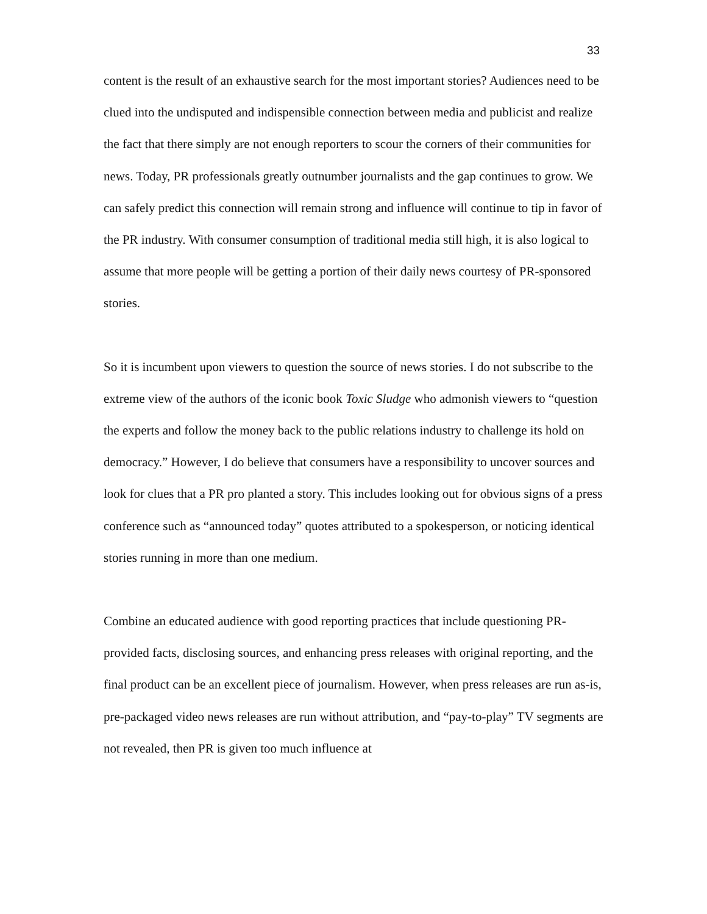33
content is the result of an exhaustive search for the most important stories? Audiences need to be clued into the undisputed and indispensible connection between media and publicist and realize the fact that there simply are not enough reporters to scour the corners of their communities for news. Today, PR professionals greatly outnumber journalists and the gap continues to grow. We can safely predict this connection will remain strong and influence will continue to tip in favor of the PR industry. With consumer consumption of traditional media still high, it is also logical to assume that more people will be getting a portion of their daily news courtesy of PR-sponsored stories.
So it is incumbent upon viewers to question the source of news stories. I do not subscribe to the extreme view of the authors of the iconic book Toxic Sludge who admonish viewers to “question the experts and follow the money back to the public relations industry to challenge its hold on democracy.” However, I do believe that consumers have a responsibility to uncover sources and look for clues that a PR pro planted a story. This includes looking out for obvious signs of a press conference such as “announced today” quotes attributed to a spokesperson, or noticing identical stories running in more than one medium.
Combine an educated audience with good reporting practices that include questioning PR-provided facts, disclosing sources, and enhancing press releases with original reporting, and the final product can be an excellent piece of journalism. However, when press releases are run as-is, pre-packaged video news releases are run without attribution, and “pay-to-play” TV segments are not revealed, then PR is given too much influence at